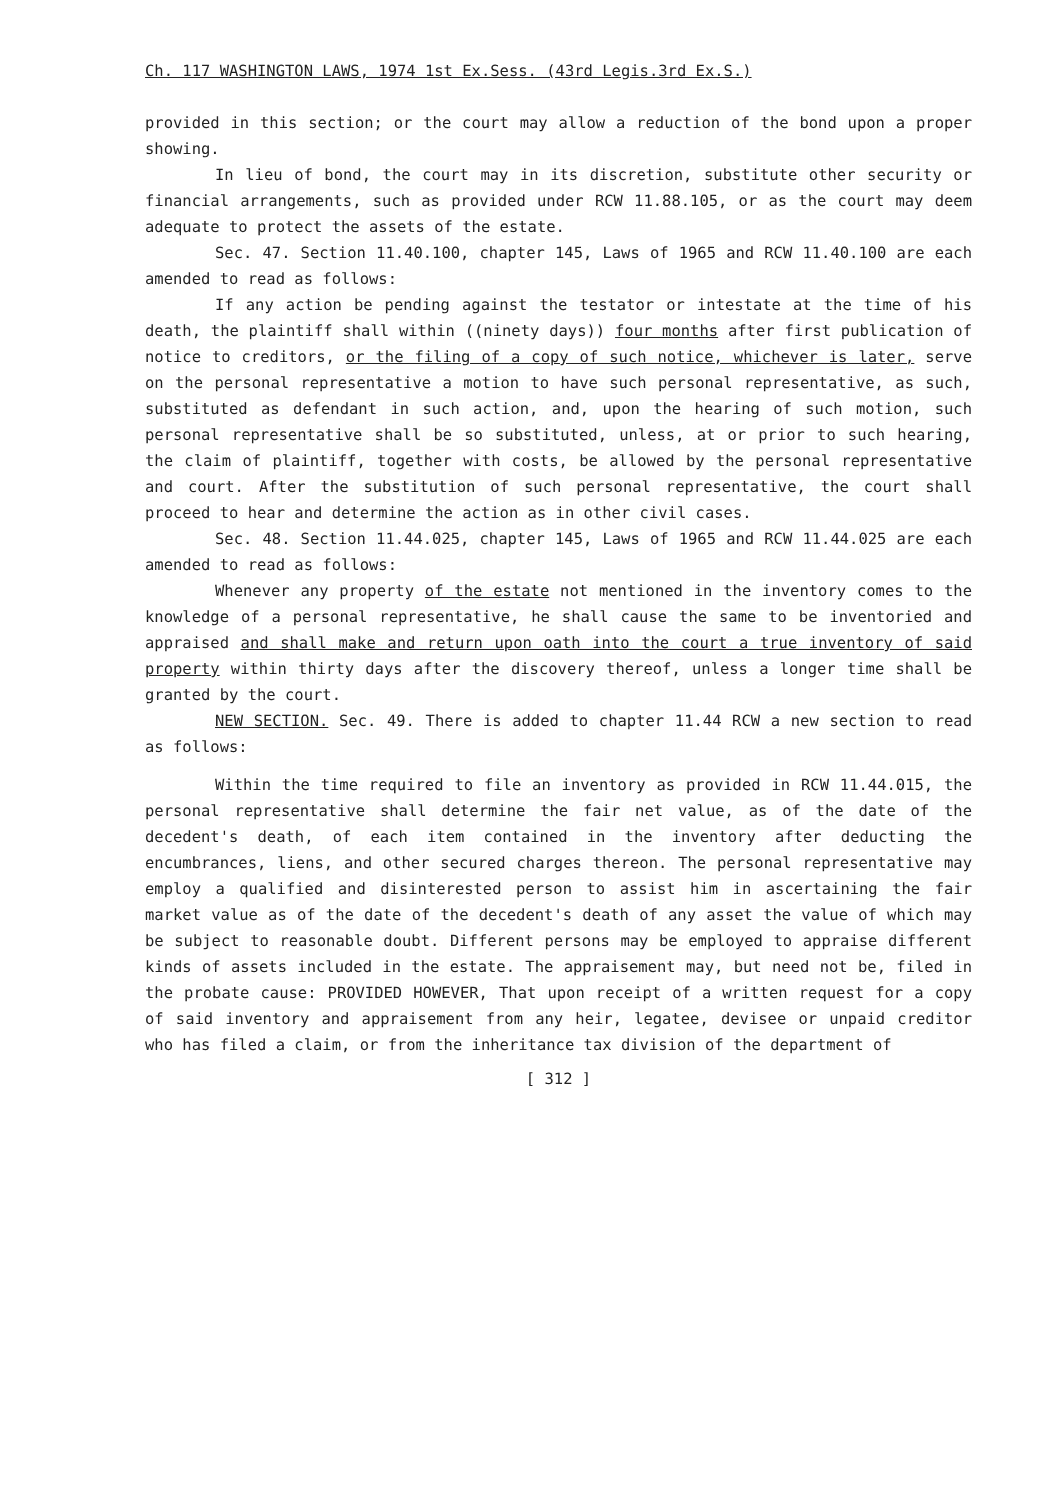Ch. 117 WASHINGTON LAWS, 1974 1st Ex.Sess. (43rd Legis.3rd Ex.S.)
provided in this section; or the court may allow a reduction of the bond upon a proper showing.
In lieu of bond, the court may in its discretion, substitute other security or financial arrangements, such as provided under RCW 11.88.105, or as the court may deem adequate to protect the assets of the estate.
Sec. 47. Section 11.40.100, chapter 145, Laws of 1965 and RCW 11.40.100 are each amended to read as follows:
If any action be pending against the testator or intestate at the time of his death, the plaintiff shall within ((ninety days)) four months after first publication of notice to creditors, or the filing of a copy of such notice, whichever is later, serve on the personal representative a motion to have such personal representative, as such, substituted as defendant in such action, and, upon the hearing of such motion, such personal representative shall be so substituted, unless, at or prior to such hearing, the claim of plaintiff, together with costs, be allowed by the personal representative and court. After the substitution of such personal representative, the court shall proceed to hear and determine the action as in other civil cases.
Sec. 48. Section 11.44.025, chapter 145, Laws of 1965 and RCW 11.44.025 are each amended to read as follows:
Whenever any property of the estate not mentioned in the inventory comes to the knowledge of a personal representative, he shall cause the same to be inventoried and appraised and shall make and return upon oath into the court a true inventory of said property within thirty days after the discovery thereof, unless a longer time shall be granted by the court.
NEW SECTION. Sec. 49. There is added to chapter 11.44 RCW a new section to read as follows:
Within the time required to file an inventory as provided in RCW 11.44.015, the personal representative shall determine the fair net value, as of the date of the decedent's death, of each item contained in the inventory after deducting the encumbrances, liens, and other secured charges thereon. The personal representative may employ a qualified and disinterested person to assist him in ascertaining the fair market value as of the date of the decedent's death of any asset the value of which may be subject to reasonable doubt. Different persons may be employed to appraise different kinds of assets included in the estate. The appraisement may, but need not be, filed in the probate cause: PROVIDED HOWEVER, That upon receipt of a written request for a copy of said inventory and appraisement from any heir, legatee, devisee or unpaid creditor who has filed a claim, or from the inheritance tax division of the department of
[ 312 ]